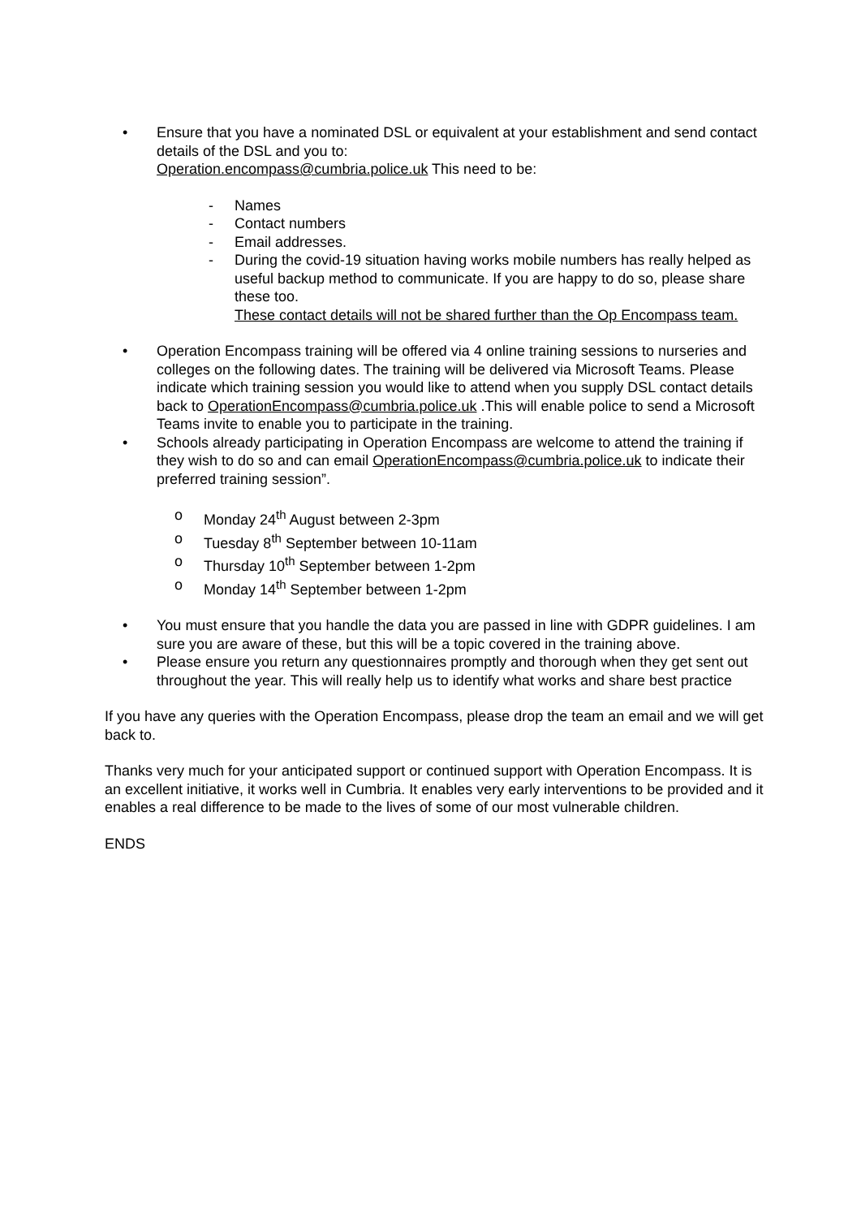• Ensure that you have a nominated DSL or equivalent at your establishment and send contact details of the DSL and you to:
Operation.encompass@cumbria.police.uk This need to be:
- Names
- Contact numbers
- Email addresses.
- During the covid-19 situation having works mobile numbers has really helped as useful backup method to communicate. If you are happy to do so, please share these too.
These contact details will not be shared further than the Op Encompass team.
• Operation Encompass training will be offered via 4 online training sessions to nurseries and colleges on the following dates. The training will be delivered via Microsoft Teams. Please indicate which training session you would like to attend when you supply DSL contact details back to OperationEncompass@cumbria.police.uk .This will enable police to send a Microsoft Teams invite to enable you to participate in the training.
• Schools already participating in Operation Encompass are welcome to attend the training if they wish to do so and can email OperationEncompass@cumbria.police.uk to indicate their preferred training session”.
o Monday 24<sup>th</sup> August between 2-3pm
o Tuesday 8<sup>th</sup> September between 10-11am
o Thursday 10<sup>th</sup> September between 1-2pm
o Monday 14<sup>th</sup> September between 1-2pm
• You must ensure that you handle the data you are passed in line with GDPR guidelines. I am sure you are aware of these, but this will be a topic covered in the training above.
• Please ensure you return any questionnaires promptly and thorough when they get sent out throughout the year. This will really help us to identify what works and share best practice
If you have any queries with the Operation Encompass, please drop the team an email and we will get back to.
Thanks very much for your anticipated support or continued support with Operation Encompass. It is an excellent initiative, it works well in Cumbria. It enables very early interventions to be provided and it enables a real difference to be made to the lives of some of our most vulnerable children.
ENDS